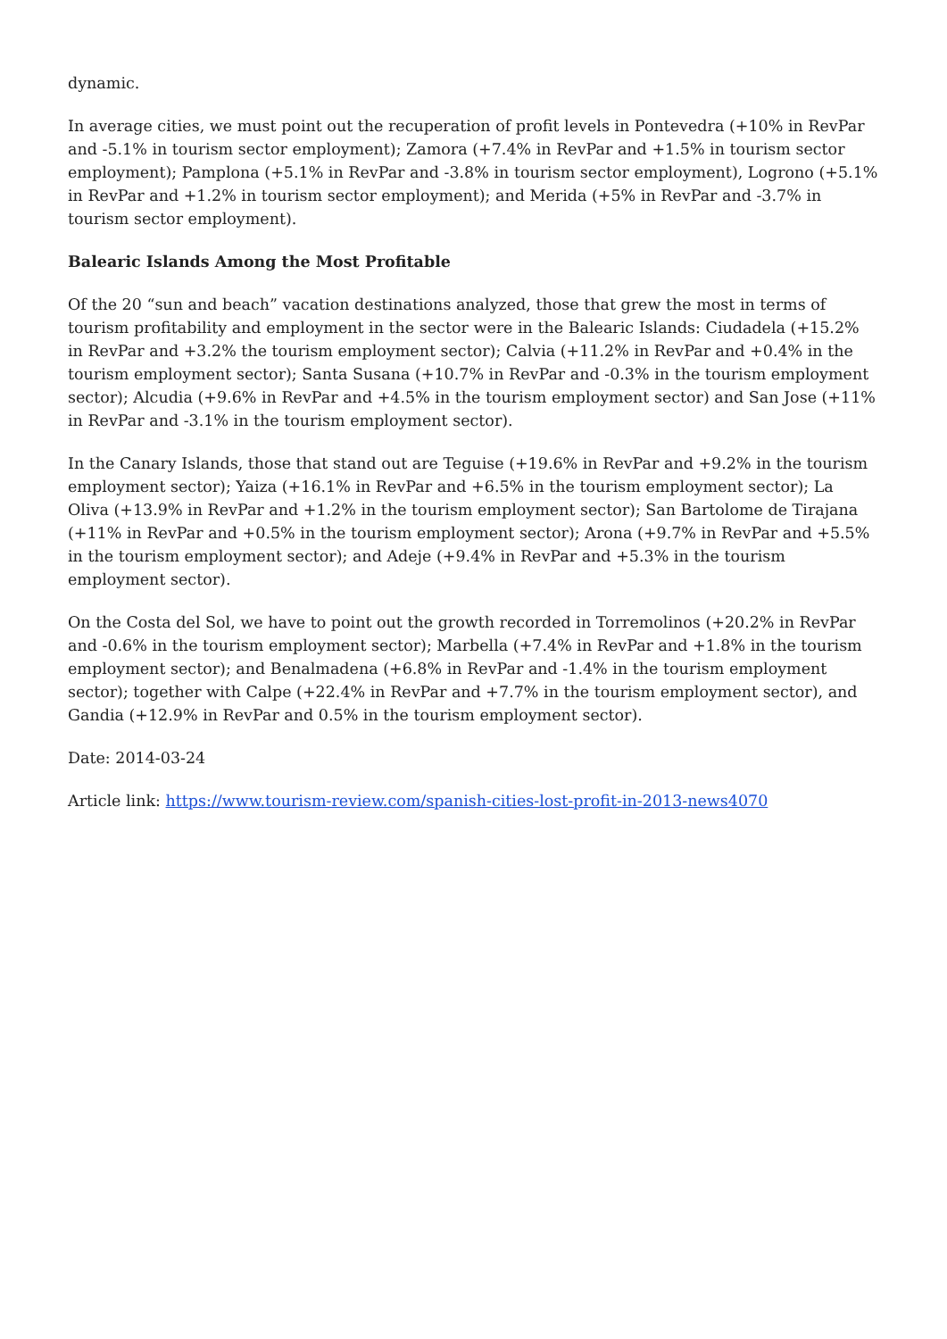dynamic.
In average cities, we must point out the recuperation of profit levels in Pontevedra (+10% in RevPar and -5.1% in tourism sector employment); Zamora (+7.4% in RevPar and +1.5% in tourism sector employment); Pamplona (+5.1% in RevPar and -3.8% in tourism sector employment), Logrono (+5.1% in RevPar and +1.2% in tourism sector employment); and Merida (+5% in RevPar and -3.7% in tourism sector employment).
Balearic Islands Among the Most Profitable
Of the 20 “sun and beach” vacation destinations analyzed, those that grew the most in terms of tourism profitability and employment in the sector were in the Balearic Islands: Ciudadela (+15.2% in RevPar and +3.2% the tourism employment sector); Calvia (+11.2% in RevPar and +0.4% in the tourism employment sector); Santa Susana (+10.7% in RevPar and -0.3% in the tourism employment sector); Alcudia (+9.6% in RevPar and +4.5% in the tourism employment sector) and San Jose (+11% in RevPar and -3.1% in the tourism employment sector).
In the Canary Islands, those that stand out are Teguise (+19.6% in RevPar and +9.2% in the tourism employment sector); Yaiza (+16.1% in RevPar and +6.5% in the tourism employment sector); La Oliva (+13.9% in RevPar and +1.2% in the tourism employment sector); San Bartolome de Tirajana (+11% in RevPar and +0.5% in the tourism employment sector); Arona (+9.7% in RevPar and +5.5% in the tourism employment sector); and Adeje (+9.4% in RevPar and +5.3% in the tourism employment sector).
On the Costa del Sol, we have to point out the growth recorded in Torremolinos (+20.2% in RevPar and -0.6% in the tourism employment sector); Marbella (+7.4% in RevPar and +1.8% in the tourism employment sector); and Benalmadena (+6.8% in RevPar and -1.4% in the tourism employment sector); together with Calpe (+22.4% in RevPar and +7.7% in the tourism employment sector), and Gandia (+12.9% in RevPar and 0.5% in the tourism employment sector).
Date: 2014-03-24
Article link: https://www.tourism-review.com/spanish-cities-lost-profit-in-2013-news4070